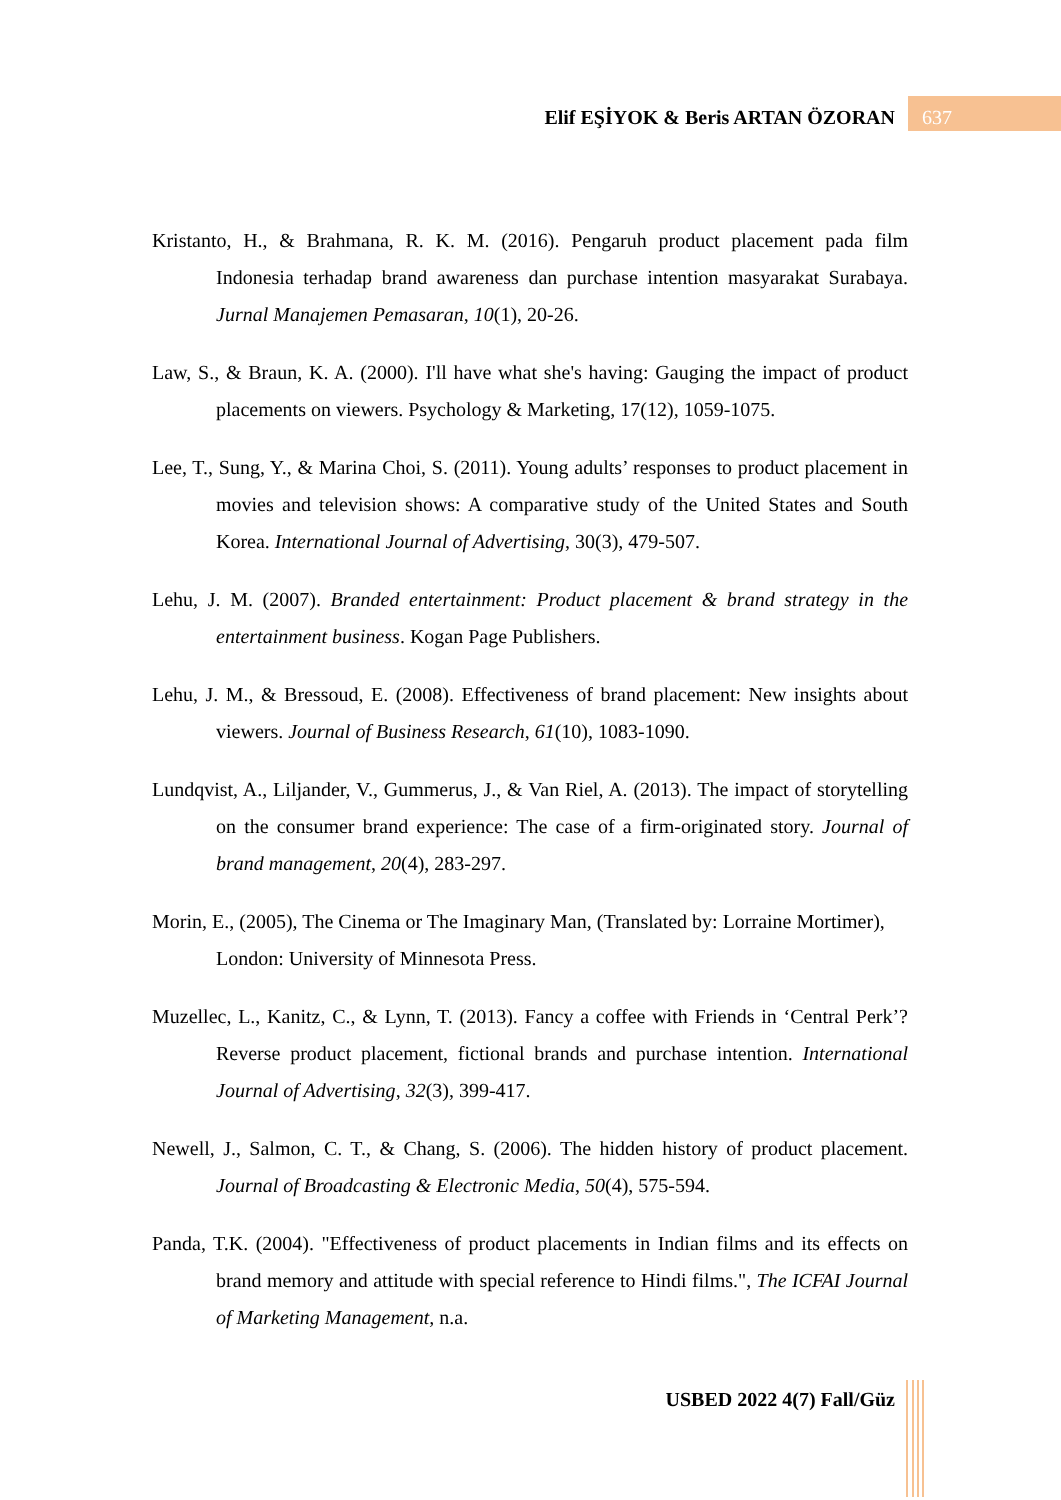Elif EŞİYOK & Beris ARTAN ÖZORAN
637
Kristanto, H., & Brahmana, R. K. M. (2016). Pengaruh product placement pada film Indonesia terhadap brand awareness dan purchase intention masyarakat Surabaya. Jurnal Manajemen Pemasaran, 10(1), 20-26.
Law, S., & Braun, K. A. (2000). I'll have what she's having: Gauging the impact of product placements on viewers. Psychology & Marketing, 17(12), 1059-1075.
Lee, T., Sung, Y., & Marina Choi, S. (2011). Young adults’ responses to product placement in movies and television shows: A comparative study of the United States and South Korea. International Journal of Advertising, 30(3), 479-507.
Lehu, J. M. (2007). Branded entertainment: Product placement & brand strategy in the entertainment business. Kogan Page Publishers.
Lehu, J. M., & Bressoud, E. (2008). Effectiveness of brand placement: New insights about viewers. Journal of Business Research, 61(10), 1083-1090.
Lundqvist, A., Liljander, V., Gummerus, J., & Van Riel, A. (2013). The impact of storytelling on the consumer brand experience: The case of a firm-originated story. Journal of brand management, 20(4), 283-297.
Morin, E., (2005), The Cinema or The Imaginary Man, (Translated by: Lorraine Mortimer), London: University of Minnesota Press.
Muzellec, L., Kanitz, C., & Lynn, T. (2013). Fancy a coffee with Friends in ‘Central Perk’? Reverse product placement, fictional brands and purchase intention. International Journal of Advertising, 32(3), 399-417.
Newell, J., Salmon, C. T., & Chang, S. (2006). The hidden history of product placement. Journal of Broadcasting & Electronic Media, 50(4), 575-594.
Panda, T.K. (2004). "Effectiveness of product placements in Indian films and its effects on brand memory and attitude with special reference to Hindi films.", The ICFAI Journal of Marketing Management, n.a.
USBED 2022 4(7) Fall/Güz